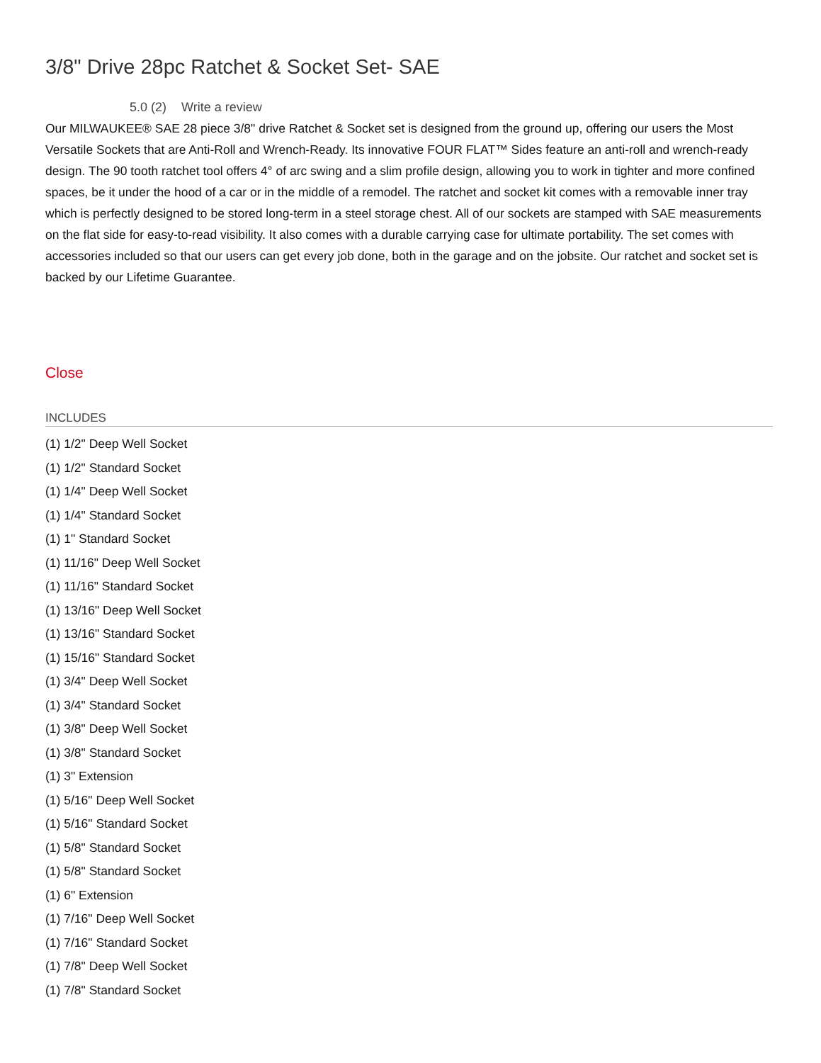3/8" Drive 28pc Ratchet & Socket Set- SAE
5.0 (2) Write a review
Our MILWAUKEE® SAE 28 piece 3/8" drive Ratchet & Socket set is designed from the ground up, offering our users the Most Versatile Sockets that are Anti-Roll and Wrench-Ready. Its innovative FOUR FLAT™ Sides feature an anti-roll and wrench-ready design. The 90 tooth ratchet tool offers 4° of arc swing and a slim profile design, allowing you to work in tighter and more confined spaces, be it under the hood of a car or in the middle of a remodel. The ratchet and socket kit comes with a removable inner tray which is perfectly designed to be stored long-term in a steel storage chest. All of our sockets are stamped with SAE measurements on the flat side for easy-to-read visibility. It also comes with a durable carrying case for ultimate portability. The set comes with accessories included so that our users can get every job done, both in the garage and on the jobsite. Our ratchet and socket set is backed by our Lifetime Guarantee.
Close
INCLUDES
(1) 1/2" Deep Well Socket
(1) 1/2" Standard Socket
(1) 1/4" Deep Well Socket
(1) 1/4" Standard Socket
(1) 1" Standard Socket
(1) 11/16" Deep Well Socket
(1) 11/16" Standard Socket
(1) 13/16" Deep Well Socket
(1) 13/16" Standard Socket
(1) 15/16" Standard Socket
(1) 3/4" Deep Well Socket
(1) 3/4" Standard Socket
(1) 3/8" Deep Well Socket
(1) 3/8" Standard Socket
(1) 3" Extension
(1) 5/16" Deep Well Socket
(1) 5/16" Standard Socket
(1) 5/8" Standard Socket
(1) 5/8" Standard Socket
(1) 6" Extension
(1) 7/16" Deep Well Socket
(1) 7/16" Standard Socket
(1) 7/8" Deep Well Socket
(1) 7/8" Standard Socket